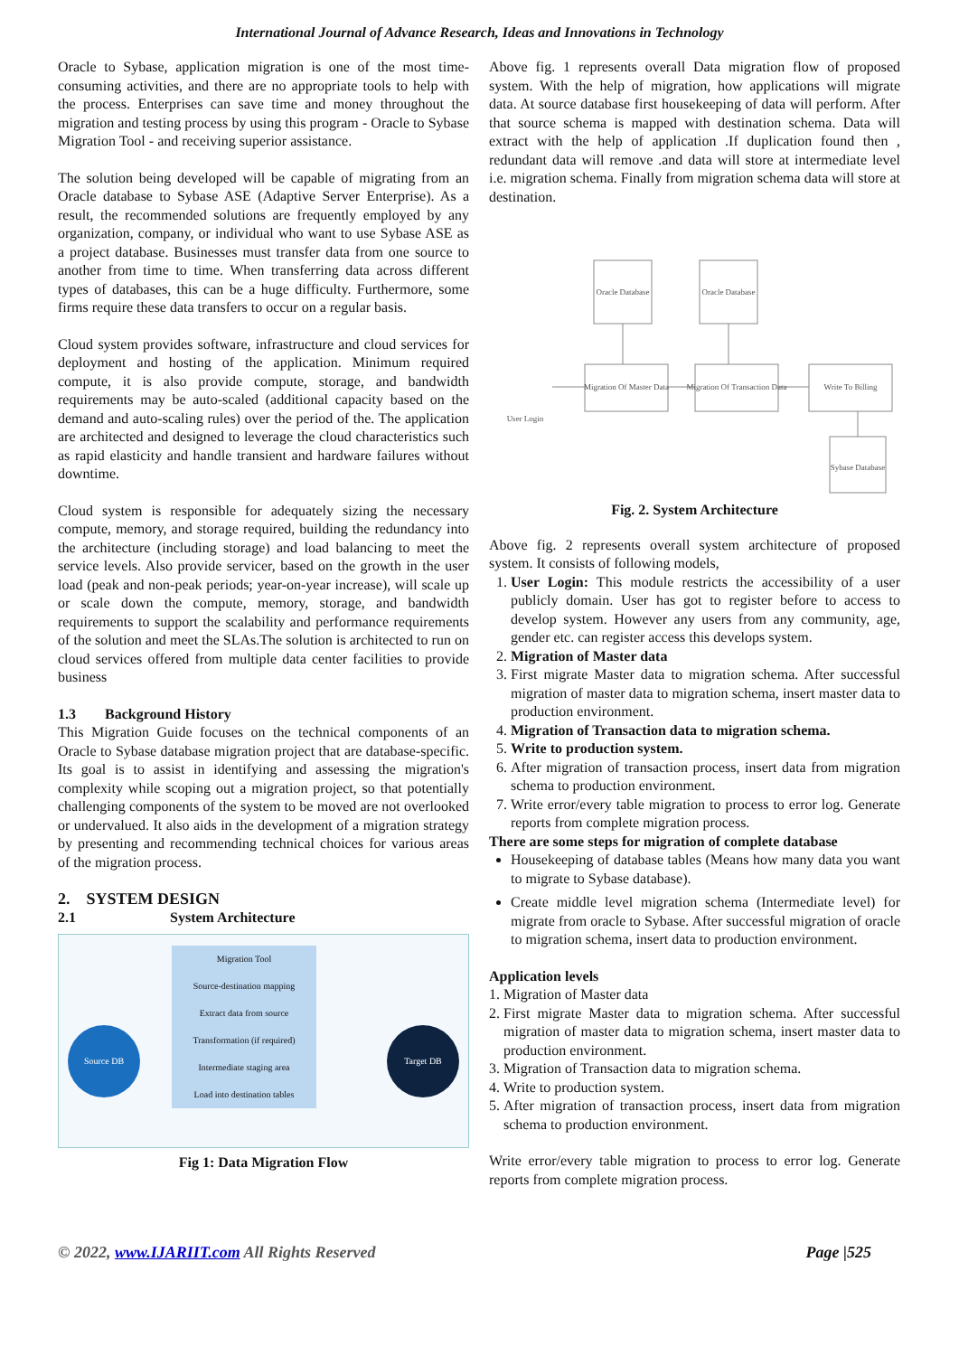International Journal of Advance Research, Ideas and Innovations in Technology
Oracle to Sybase, application migration is one of the most time-consuming activities, and there are no appropriate tools to help with the process. Enterprises can save time and money throughout the migration and testing process by using this program - Oracle to Sybase Migration Tool - and receiving superior assistance.
The solution being developed will be capable of migrating from an Oracle database to Sybase ASE (Adaptive Server Enterprise). As a result, the recommended solutions are frequently employed by any organization, company, or individual who want to use Sybase ASE as a project database. Businesses must transfer data from one source to another from time to time. When transferring data across different types of databases, this can be a huge difficulty. Furthermore, some firms require these data transfers to occur on a regular basis.
Cloud system provides software, infrastructure and cloud services for deployment and hosting of the application. Minimum required compute, it is also provide compute, storage, and bandwidth requirements may be auto-scaled (additional capacity based on the demand and auto-scaling rules) over the period of the. The application are architected and designed to leverage the cloud characteristics such as rapid elasticity and handle transient and hardware failures without downtime.
Cloud system is responsible for adequately sizing the necessary compute, memory, and storage required, building the redundancy into the architecture (including storage) and load balancing to meet the service levels. Also provide servicer, based on the growth in the user load (peak and non-peak periods; year-on-year increase), will scale up or scale down the compute, memory, storage, and bandwidth requirements to support the scalability and performance requirements of the solution and meet the SLAs.The solution is architected to run on cloud services offered from multiple data center facilities to provide business
1.3 Background History
This Migration Guide focuses on the technical components of an Oracle to Sybase database migration project that are database-specific. Its goal is to assist in identifying and assessing the migration's complexity while scoping out a migration project, so that potentially challenging components of the system to be moved are not overlooked or undervalued. It also aids in the development of a migration strategy by presenting and recommending technical choices for various areas of the migration process.
2. SYSTEM DESIGN
2.1 System Architecture
Source DB Target DB
Migration Tool
Source-destination mapping
Extract data from source
Transformation (if required)
Intermediate staging area
Load into destination tables
Fig 1: Data Migration Flow
Above fig. 1 represents overall Data migration flow of proposed system. With the help of migration, how applications will migrate data. At source database first housekeeping of data will perform. After that source schema is mapped with destination schema. Data will extract with the help of application .If duplication found then , redundant data will remove .and data will store at intermediate level i.e. migration schema. Finally from migration schema data will store at destination.
Oracle Database
Oracle Database
Migration Of Master Data
Migration Of Transaction Data
Write To Billing
Sybase Database
User Login
Fig. 2. System Architecture
Above fig. 2 represents overall system architecture of proposed system. It consists of following models,
1. User Login: This module restricts the accessibility of a user publicly domain. User has got to register before to access to develop system. However any users from any community, age, gender etc. can register access this develops system.
2. Migration of Master data
3. First migrate Master data to migration schema. After successful migration of master data to migration schema, insert master data to production environment.
4. Migration of Transaction data to migration schema.
5. Write to production system.
6. After migration of transaction process, insert data from migration schema to production environment.
7. Write error/every table migration to process to error log. Generate reports from complete migration process.
There are some steps for migration of complete database
Housekeeping of database tables (Means how many data you want to migrate to Sybase database).
Create middle level migration schema (Intermediate level) for migrate from oracle to Sybase. After successful migration of oracle to migration schema, insert data to production environment.
Application levels
1. Migration of Master data
2. First migrate Master data to migration schema. After successful migration of master data to migration schema, insert master data to production environment.
3. Migration of Transaction data to migration schema.
4. Write to production system.
5. After migration of transaction process, insert data from migration schema to production environment.
Write error/every table migration to process to error log. Generate reports from complete migration process.
© 2022, www.IJARIIT.com All Rights Reserved Page |525